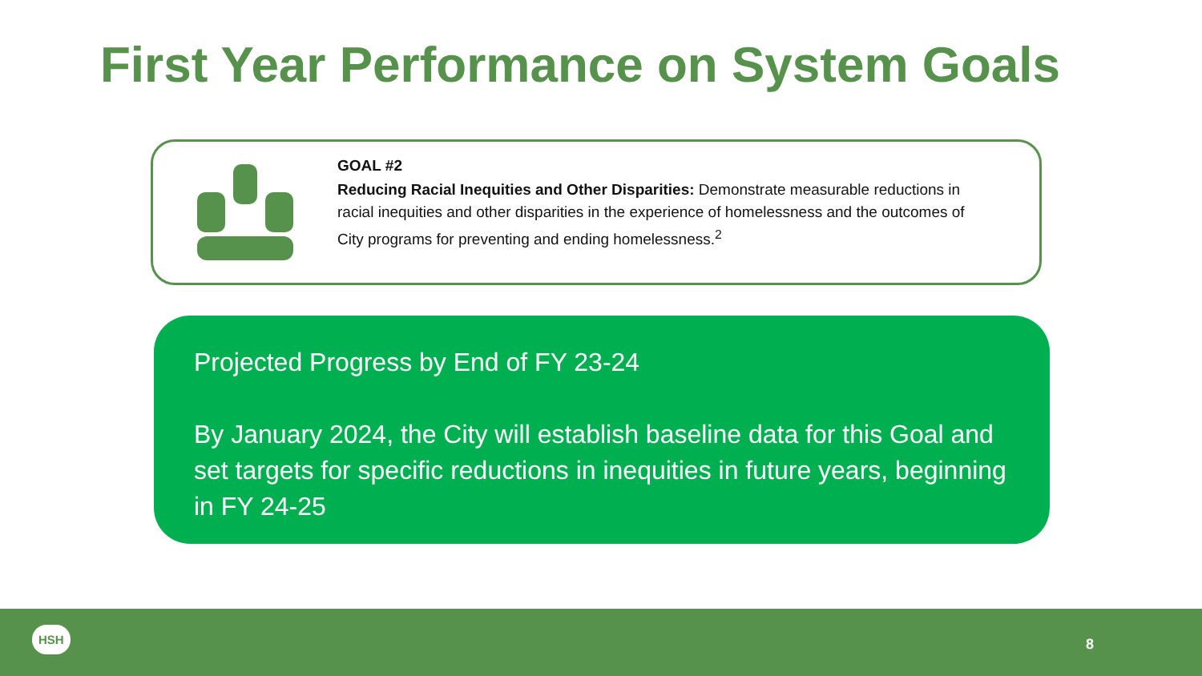First Year Performance on System Goals
GOAL #2
Reducing Racial Inequities and Other Disparities: Demonstrate measurable reductions in racial inequities and other disparities in the experience of homelessness and the outcomes of City programs for preventing and ending homelessness.<sup>2</sup>
Projected Progress by End of FY 23-24
By January 2024, the City will establish baseline data for this Goal and set targets for specific reductions in inequities in future years, beginning in FY 24-25
HSH
8